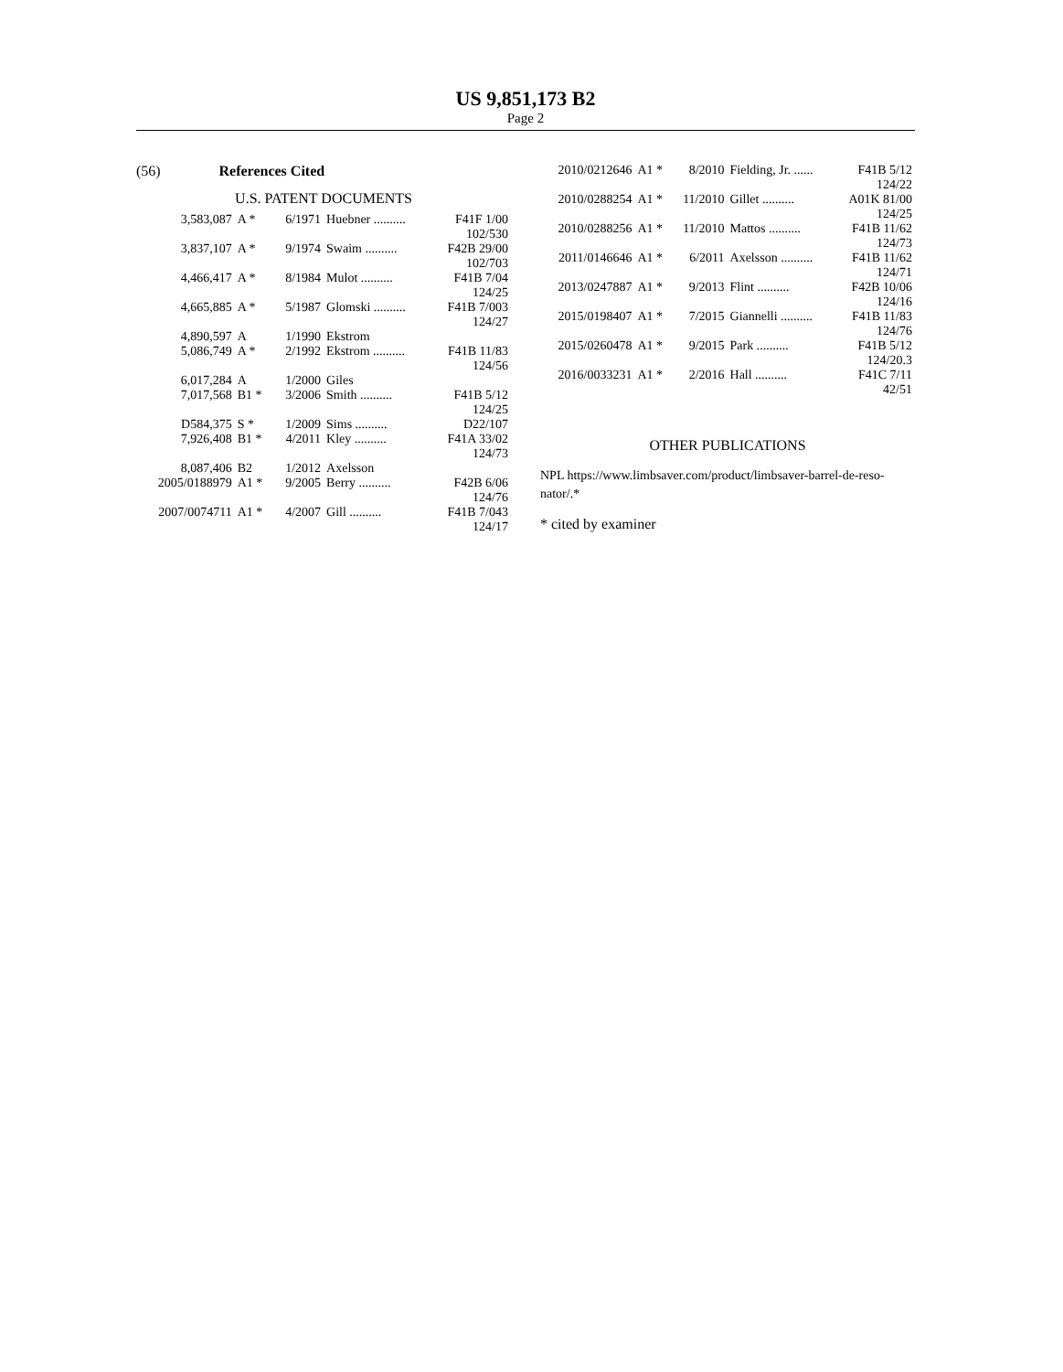US 9,851,173 B2
Page 2
(56) References Cited
U.S. PATENT DOCUMENTS
| 3,583,087 | A * | 6/1971 | Huebner .......... | F41F 1/00 102/530 |
| 3,837,107 | A * | 9/1974 | Swaim .......... | F42B 29/00 102/703 |
| 4,466,417 | A * | 8/1984 | Mulot .......... | F41B 7/04 124/25 |
| 4,665,885 | A * | 5/1987 | Glomski .......... | F41B 7/003 124/27 |
| 4,890,597 | A | 1/1990 | Ekstrom | |
| 5,086,749 | A * | 2/1992 | Ekstrom .......... | F41B 11/83 124/56 |
| 6,017,284 | A | 1/2000 | Giles | |
| 7,017,568 | B1 * | 3/2006 | Smith .......... | F41B 5/12 124/25 |
| D584,375 | S * | 1/2009 | Sims .......... | D22/107 |
| 7,926,408 | B1 * | 4/2011 | Kley .......... | F41A 33/02 124/73 |
| 8,087,406 | B2 | 1/2012 | Axelsson | |
| 2005/0188979 | A1 * | 9/2005 | Berry .......... | F42B 6/06 124/76 |
| 2007/0074711 | A1 * | 4/2007 | Gill .......... | F41B 7/043 124/17 |
| 2010/0212646 | A1 * | 8/2010 | Fielding, Jr. ...... | F41B 5/12 124/22 |
| 2010/0288254 | A1 * | 11/2010 | Gillet .......... | A01K 81/00 124/25 |
| 2010/0288256 | A1 * | 11/2010 | Mattos .......... | F41B 11/62 124/73 |
| 2011/0146646 | A1 * | 6/2011 | Axelsson .......... | F41B 11/62 124/71 |
| 2013/0247887 | A1 * | 9/2013 | Flint .......... | F42B 10/06 124/16 |
| 2015/0198407 | A1 * | 7/2015 | Giannelli .......... | F41B 11/83 124/76 |
| 2015/0260478 | A1 * | 9/2015 | Park .......... | F41B 5/12 124/20.3 |
| 2016/0033231 | A1 * | 2/2016 | Hall .......... | F41C 7/11 42/51 |
OTHER PUBLICATIONS
NPL https://www.limbsaver.com/product/limbsaver-barrel-de-reso-nator/.*
* cited by examiner